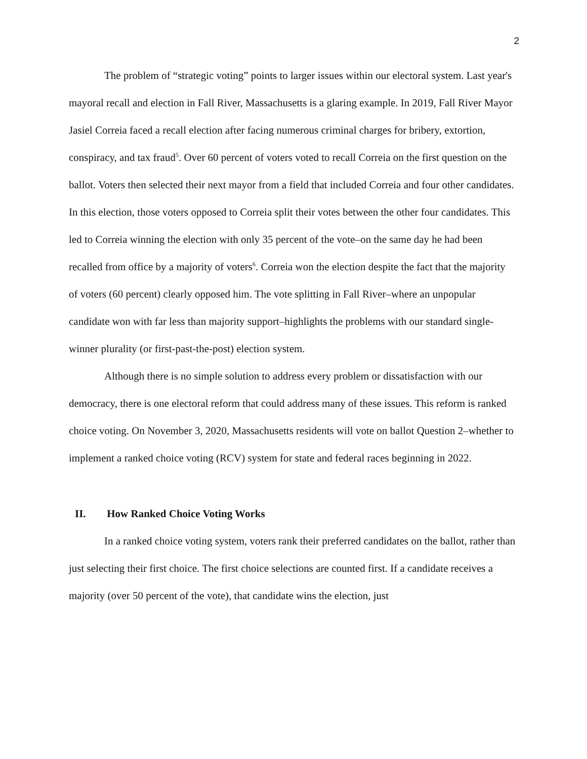2
The problem of “strategic voting” points to larger issues within our electoral system. Last year's mayoral recall and election in Fall River, Massachusetts is a glaring example. In 2019, Fall River Mayor Jasiel Correia faced a recall election after facing numerous criminal charges for bribery, extortion, conspiracy, and tax fraud<sup>5</sup>. Over 60 percent of voters voted to recall Correia on the first question on the ballot. Voters then selected their next mayor from a field that included Correia and four other candidates. In this election, those voters opposed to Correia split their votes between the other four candidates. This led to Correia winning the election with only 35 percent of the vote–on the same day he had been recalled from office by a majority of voters<sup>6</sup>. Correia won the election despite the fact that the majority of voters (60 percent) clearly opposed him. The vote splitting in Fall River–where an unpopular candidate won with far less than majority support–highlights the problems with our standard single-winner plurality (or first-past-the-post) election system.
Although there is no simple solution to address every problem or dissatisfaction with our democracy, there is one electoral reform that could address many of these issues. This reform is ranked choice voting. On November 3, 2020, Massachusetts residents will vote on ballot Question 2–whether to implement a ranked choice voting (RCV) system for state and federal races beginning in 2022.
II. How Ranked Choice Voting Works
In a ranked choice voting system, voters rank their preferred candidates on the ballot, rather than just selecting their first choice. The first choice selections are counted first. If a candidate receives a majority (over 50 percent of the vote), that candidate wins the election, just